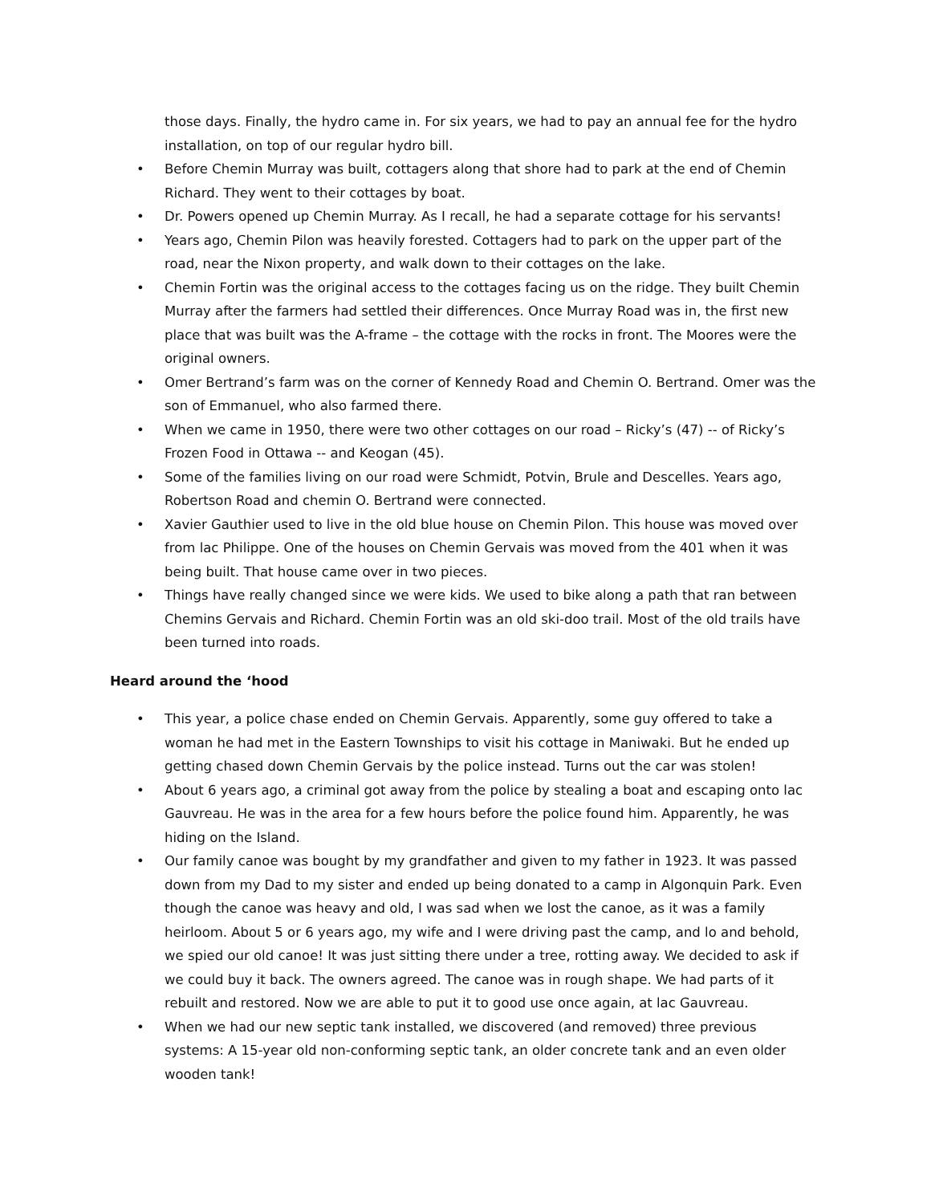those days. Finally, the hydro came in. For six years, we had to pay an annual fee for the hydro installation, on top of our regular hydro bill.
• Before Chemin Murray was built, cottagers along that shore had to park at the end of Chemin Richard. They went to their cottages by boat.
• Dr. Powers opened up Chemin Murray. As I recall, he had a separate cottage for his servants!
• Years ago, Chemin Pilon was heavily forested. Cottagers had to park on the upper part of the road, near the Nixon property, and walk down to their cottages on the lake.
• Chemin Fortin was the original access to the cottages facing us on the ridge. They built Chemin Murray after the farmers had settled their differences. Once Murray Road was in, the first new place that was built was the A-frame – the cottage with the rocks in front. The Moores were the original owners.
• Omer Bertrand’s farm was on the corner of Kennedy Road and Chemin O. Bertrand. Omer was the son of Emmanuel, who also farmed there.
• When we came in 1950, there were two other cottages on our road – Ricky’s (47) -- of Ricky’s Frozen Food in Ottawa -- and Keogan (45).
• Some of the families living on our road were Schmidt, Potvin, Brule and Descelles. Years ago, Robertson Road and chemin O. Bertrand were connected.
• Xavier Gauthier used to live in the old blue house on Chemin Pilon. This house was moved over from lac Philippe. One of the houses on Chemin Gervais was moved from the 401 when it was being built. That house came over in two pieces.
• Things have really changed since we were kids. We used to bike along a path that ran between Chemins Gervais and Richard. Chemin Fortin was an old ski-doo trail. Most of the old trails have been turned into roads.
Heard around the ‘hood
• This year, a police chase ended on Chemin Gervais. Apparently, some guy offered to take a woman he had met in the Eastern Townships to visit his cottage in Maniwaki. But he ended up getting chased down Chemin Gervais by the police instead. Turns out the car was stolen!
• About 6 years ago, a criminal got away from the police by stealing a boat and escaping onto lac Gauvreau. He was in the area for a few hours before the police found him. Apparently, he was hiding on the Island.
• Our family canoe was bought by my grandfather and given to my father in 1923. It was passed down from my Dad to my sister and ended up being donated to a camp in Algonquin Park. Even though the canoe was heavy and old, I was sad when we lost the canoe, as it was a family heirloom. About 5 or 6 years ago, my wife and I were driving past the camp, and lo and behold, we spied our old canoe! It was just sitting there under a tree, rotting away. We decided to ask if we could buy it back. The owners agreed. The canoe was in rough shape. We had parts of it rebuilt and restored. Now we are able to put it to good use once again, at lac Gauvreau.
• When we had our new septic tank installed, we discovered (and removed) three previous systems: A 15-year old non-conforming septic tank, an older concrete tank and an even older wooden tank!